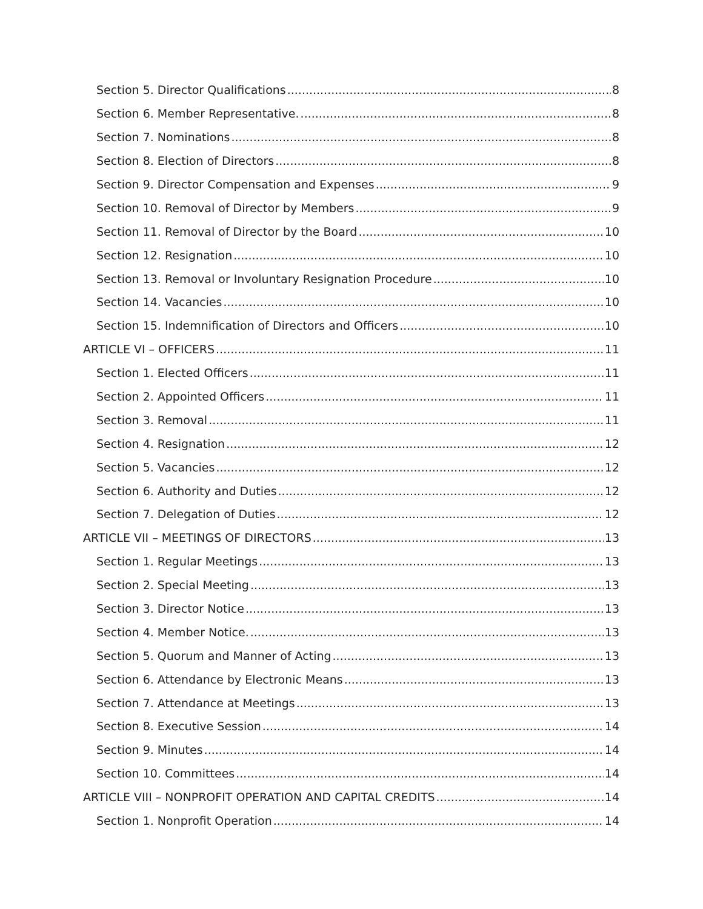Section 5. Director Qualifications 8
Section 6. Member Representative. 8
Section 7. Nominations 8
Section 8. Election of Directors 8
Section 9. Director Compensation and Expenses 9
Section 10. Removal of Director by Members 9
Section 11. Removal of Director by the Board 10
Section 12. Resignation 10
Section 13. Removal or Involuntary Resignation Procedure 10
Section 14. Vacancies 10
Section 15. Indemnification of Directors and Officers 10
ARTICLE VI – OFFICERS 11
Section 1. Elected Officers 11
Section 2. Appointed Officers 11
Section 3. Removal 11
Section 4. Resignation 12
Section 5. Vacancies 12
Section 6. Authority and Duties 12
Section 7. Delegation of Duties 12
ARTICLE VII – MEETINGS OF DIRECTORS 13
Section 1. Regular Meetings 13
Section 2. Special Meeting 13
Section 3. Director Notice 13
Section 4. Member Notice. 13
Section 5. Quorum and Manner of Acting 13
Section 6. Attendance by Electronic Means 13
Section 7. Attendance at Meetings 13
Section 8. Executive Session 14
Section 9. Minutes 14
Section 10. Committees 14
ARTICLE VIII – NONPROFIT OPERATION AND CAPITAL CREDITS 14
Section 1. Nonprofit Operation 14